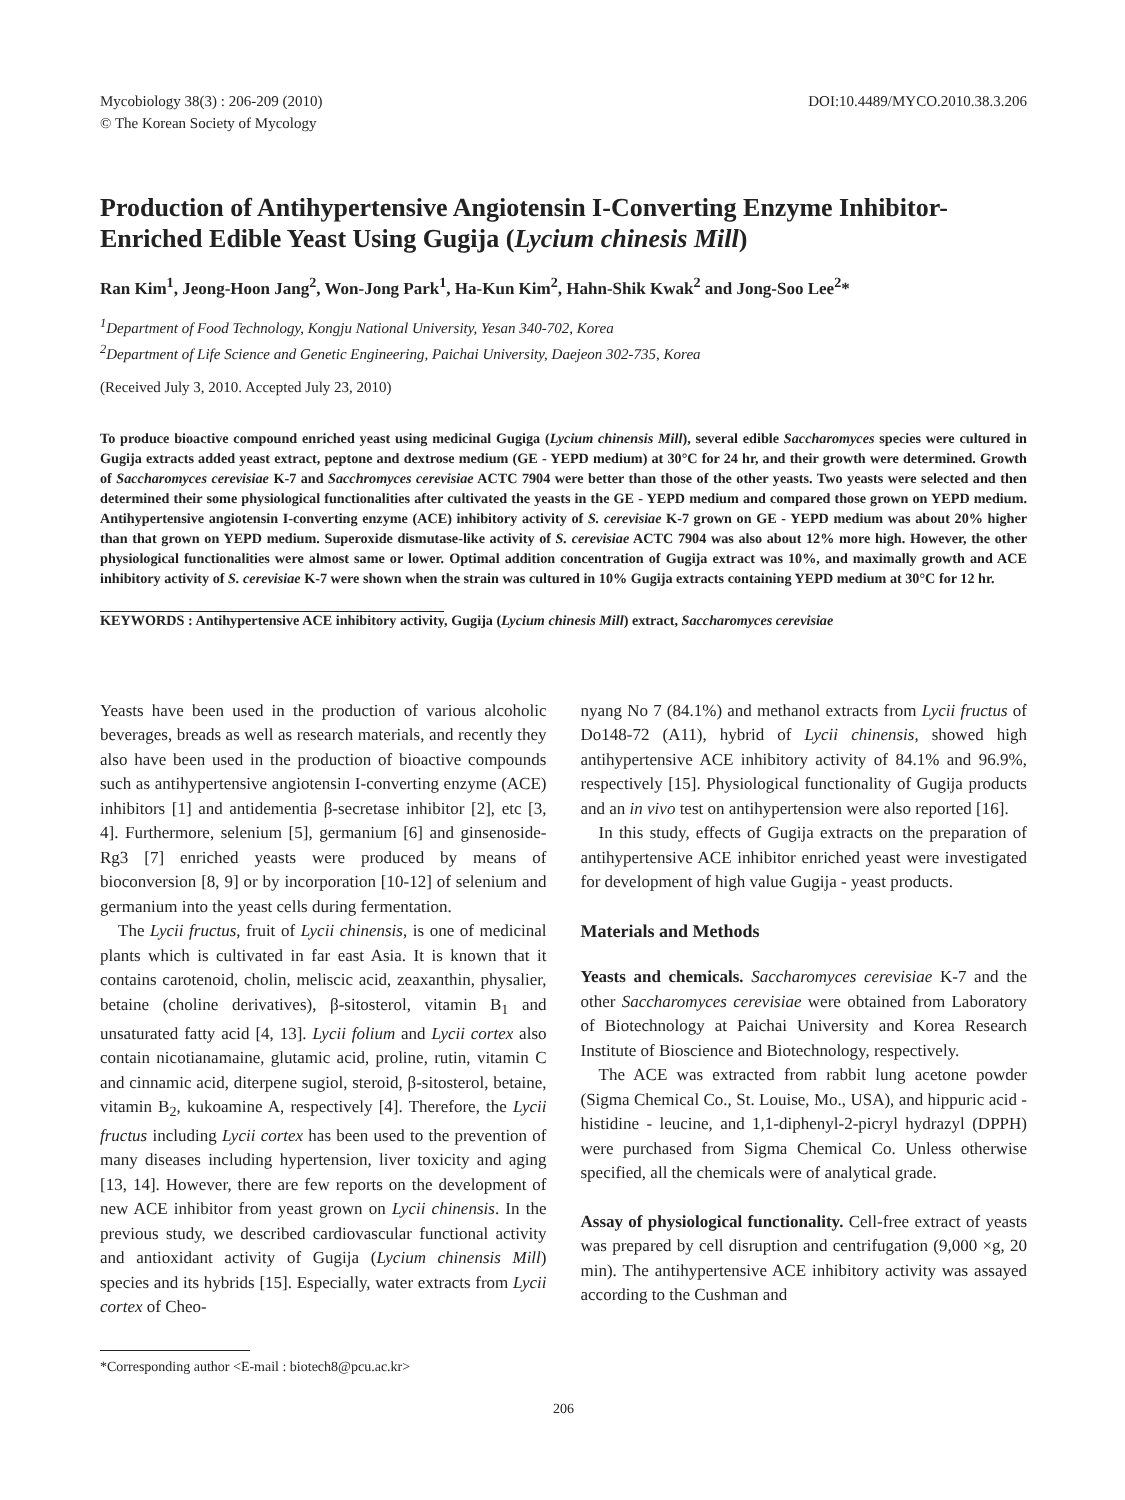Mycobiology 38(3) : 206-209 (2010)
© The Korean Society of Mycology
DOI:10.4489/MYCO.2010.38.3.206
Production of Antihypertensive Angiotensin I-Converting Enzyme Inhibitor-Enriched Edible Yeast Using Gugija (Lycium chinesis Mill)
Ran Kim<sup>1</sup>, Jeong-Hoon Jang<sup>2</sup>, Won-Jong Park<sup>1</sup>, Ha-Kun Kim<sup>2</sup>, Hahn-Shik Kwak<sup>2</sup> and Jong-Soo Lee<sup>2</sup>*
<sup>1</sup> Department of Food Technology, Kongju National University, Yesan 340-702, Korea
<sup>2</sup> Department of Life Science and Genetic Engineering, Paichai University, Daejeon 302-735, Korea
(Received July 3, 2010. Accepted July 23, 2010)
To produce bioactive compound enriched yeast using medicinal Gugiga (Lycium chinensis Mill), several edible Saccharomyces species were cultured in Gugija extracts added yeast extract, peptone and dextrose medium (GE - YEPD medium) at 30°C for 24 hr, and their growth were determined. Growth of Saccharomyces cerevisiae K-7 and Sacchromyces cerevisiae ACTC 7904 were better than those of the other yeasts. Two yeasts were selected and then determined their some physiological functionalities after cultivated the yeasts in the GE - YEPD medium and compared those grown on YEPD medium. Antihypertensive angiotensin I-converting enzyme (ACE) inhibitory activity of S. cerevisiae K-7 grown on GE - YEPD medium was about 20% higher than that grown on YEPD medium. Superoxide dismutase-like activity of S. cerevisiae ACTC 7904 was also about 12% more high. However, the other physiological functionalities were almost same or lower. Optimal addition concentration of Gugija extract was 10%, and maximally growth and ACE inhibitory activity of S. cerevisiae K-7 were shown when the strain was cultured in 10% Gugija extracts containing YEPD medium at 30°C for 12 hr.
KEYWORDS : Antihypertensive ACE inhibitory activity, Gugija (Lycium chinesis Mill) extract, Saccharomyces cerevisiae
Yeasts have been used in the production of various alcoholic beverages, breads as well as research materials, and recently they also have been used in the production of bioactive compounds such as antihypertensive angiotensin I-converting enzyme (ACE) inhibitors [1] and antidementia β-secretase inhibitor [2], etc [3, 4]. Furthermore, selenium [5], germanium [6] and ginsenoside-Rg3 [7] enriched yeasts were produced by means of bioconversion [8, 9] or by incorporation [10-12] of selenium and germanium into the yeast cells during fermentation.
The Lycii fructus, fruit of Lycii chinensis, is one of medicinal plants which is cultivated in far east Asia. It is known that it contains carotenoid, cholin, meliscic acid, zeaxanthin, physalier, betaine (choline derivatives), β-sitosterol, vitamin B<sub>1</sub> and unsaturated fatty acid [4, 13]. Lycii folium and Lycii cortex also contain nicotianamaine, glutamic acid, proline, rutin, vitamin C and cinnamic acid, diterpene sugiol, steroid, β-sitosterol, betaine, vitamin B<sub>2</sub>, kukoamine A, respectively [4]. Therefore, the Lycii fructus including Lycii cortex has been used to the prevention of many diseases including hypertension, liver toxicity and aging [13, 14]. However, there are few reports on the development of new ACE inhibitor from yeast grown on Lycii chinensis. In the previous study, we described cardiovascular functional activity and antioxidant activity of Gugija (Lycium chinensis Mill) species and its hybrids [15]. Especially, water extracts from Lycii cortex of Cheo-
*Corresponding author <E-mail : biotech8@pcu.ac.kr>
nyang No 7 (84.1%) and methanol extracts from Lycii fructus of Do148-72 (A11), hybrid of Lycii chinensis, showed high antihypertensive ACE inhibitory activity of 84.1% and 96.9%, respectively [15]. Physiological functionality of Gugija products and an in vivo test on antihypertension were also reported [16].
In this study, effects of Gugija extracts on the preparation of antihypertensive ACE inhibitor enriched yeast were investigated for development of high value Gugija - yeast products.
Materials and Methods
Yeasts and chemicals. Saccharomyces cerevisiae K-7 and the other Saccharomyces cerevisiae were obtained from Laboratory of Biotechnology at Paichai University and Korea Research Institute of Bioscience and Biotechnology, respectively.
The ACE was extracted from rabbit lung acetone powder (Sigma Chemical Co., St. Louise, Mo., USA), and hippuric acid - histidine - leucine, and 1,1-diphenyl-2-picryl hydrazyl (DPPH) were purchased from Sigma Chemical Co. Unless otherwise specified, all the chemicals were of analytical grade.
Assay of physiological functionality. Cell-free extract of yeasts was prepared by cell disruption and centrifugation (9,000 ×g, 20 min). The antihypertensive ACE inhibitory activity was assayed according to the Cushman and
206